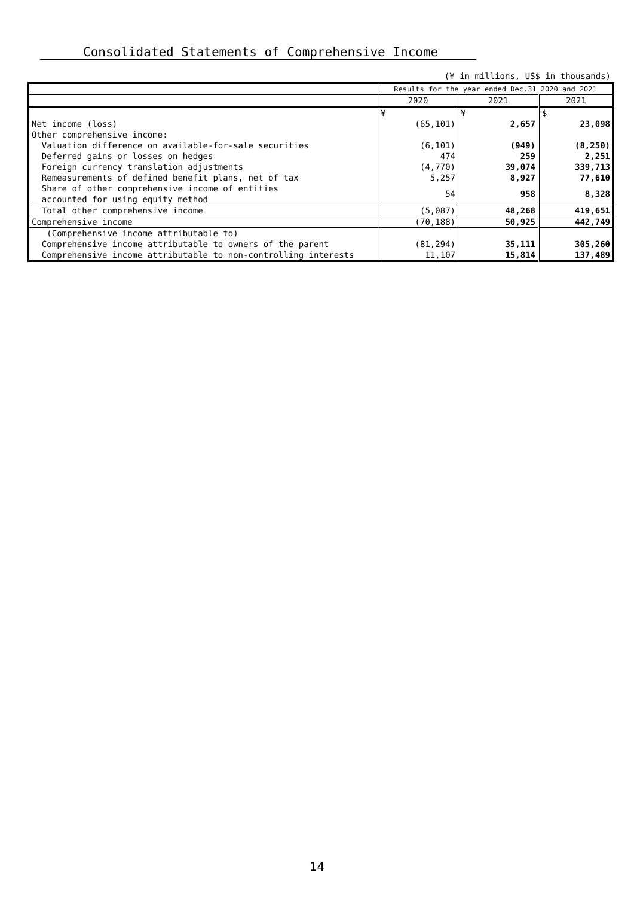Consolidated Statements of Comprehensive Income
(¥ in millions, US$ in thousands)
| | Results for the year ended Dec.31 2020 and 2021 | | |
| | 2020 | 2021 | 2021 |
| | ¥ | ¥ | $ |
| Net income (loss) | (65,101) | 2,657 | 23,098 |
| Other comprehensive income: | | | |
| Valuation difference on available-for-sale securities | (6,101) | (949) | (8,250) |
| Deferred gains or losses on hedges | 474 | 259 | 2,251 |
| Foreign currency translation adjustments | (4,770) | 39,074 | 339,713 |
| Remeasurements of defined benefit plans, net of tax | 5,257 | 8,927 | 77,610 |
| Share of other comprehensive income of entities accounted for using equity method | 54 | 958 | 8,328 |
| Total other comprehensive income | (5,087) | 48,268 | 419,651 |
| Comprehensive income | (70,188) | 50,925 | 442,749 |
| (Comprehensive income attributable to) | | | |
| Comprehensive income attributable to owners of the parent | (81,294) | 35,111 | 305,260 |
| Comprehensive income attributable to non-controlling interests | 11,107 | 15,814 | 137,489 |
14